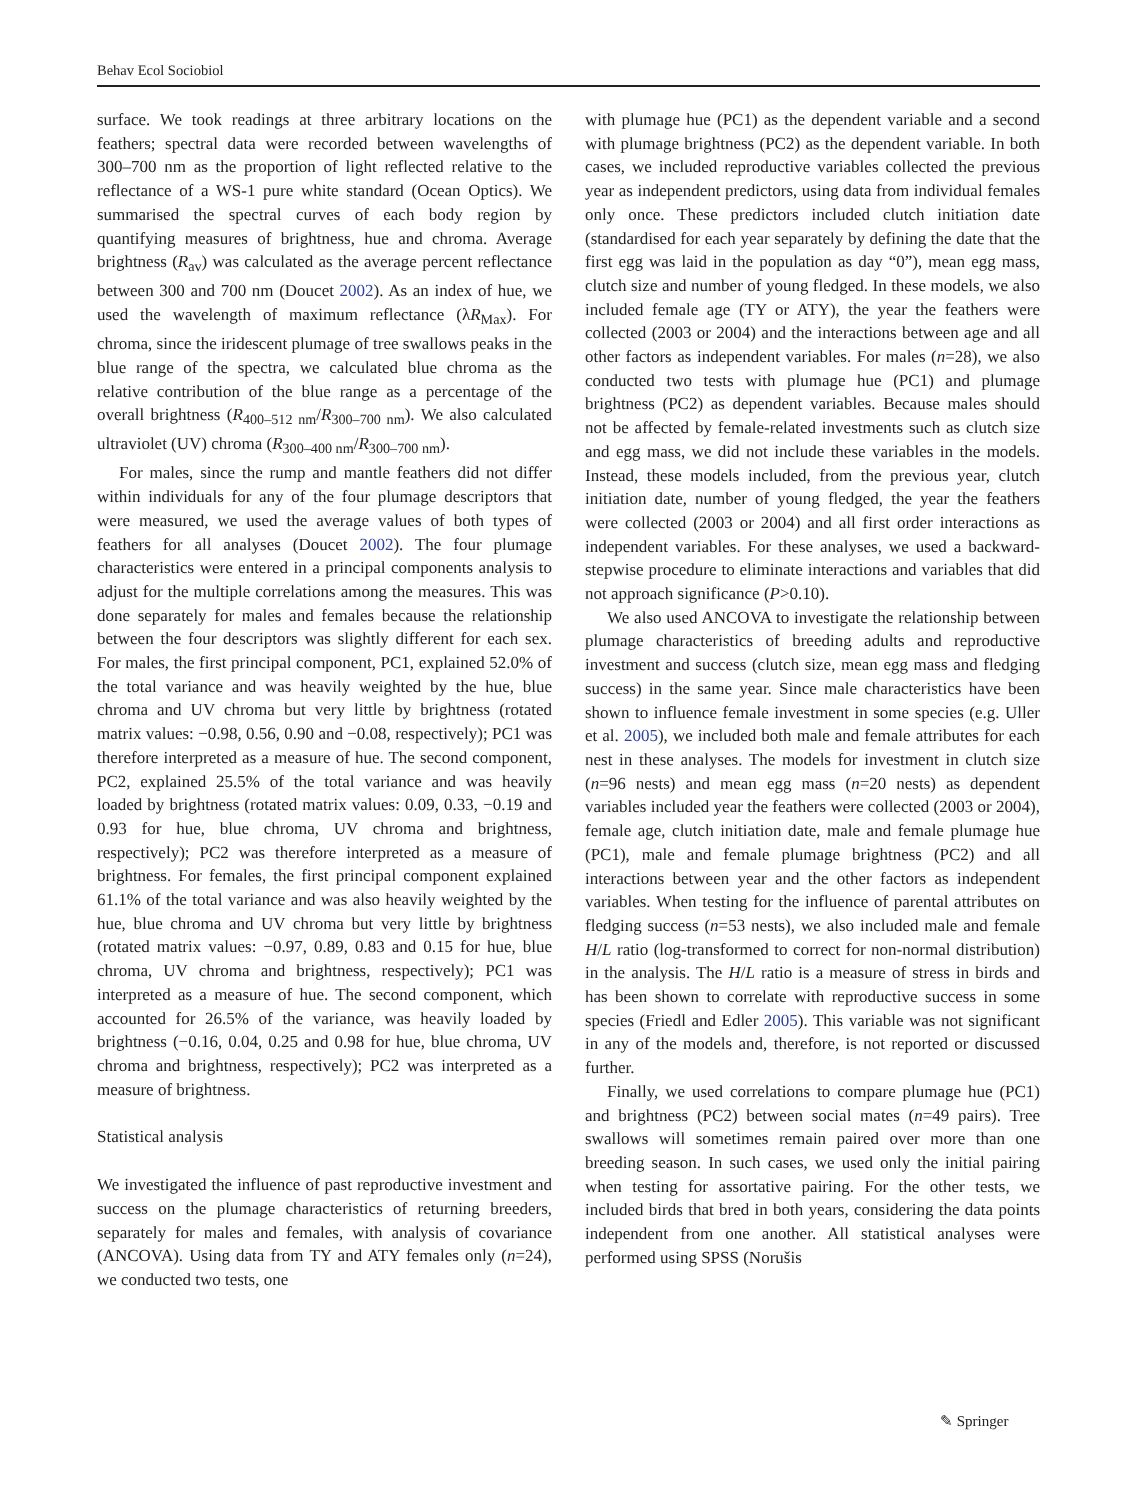Behav Ecol Sociobiol
surface. We took readings at three arbitrary locations on the feathers; spectral data were recorded between wavelengths of 300–700 nm as the proportion of light reflected relative to the reflectance of a WS-1 pure white standard (Ocean Optics). We summarised the spectral curves of each body region by quantifying measures of brightness, hue and chroma. Average brightness (R<sub>av</sub>) was calculated as the average percent reflectance between 300 and 700 nm (Doucet 2002). As an index of hue, we used the wavelength of maximum reflectance (λR<sub>Max</sub>). For chroma, since the iridescent plumage of tree swallows peaks in the blue range of the spectra, we calculated blue chroma as the relative contribution of the blue range as a percentage of the overall brightness (R<sub>400–512 nm</sub>/R<sub>300–700 nm</sub>). We also calculated ultraviolet (UV) chroma (R<sub>300–400 nm</sub>/R<sub>300–700 nm</sub>).
For males, since the rump and mantle feathers did not differ within individuals for any of the four plumage descriptors that were measured, we used the average values of both types of feathers for all analyses (Doucet 2002). The four plumage characteristics were entered in a principal components analysis to adjust for the multiple correlations among the measures. This was done separately for males and females because the relationship between the four descriptors was slightly different for each sex. For males, the first principal component, PC1, explained 52.0% of the total variance and was heavily weighted by the hue, blue chroma and UV chroma but very little by brightness (rotated matrix values: −0.98, 0.56, 0.90 and −0.08, respectively); PC1 was therefore interpreted as a measure of hue. The second component, PC2, explained 25.5% of the total variance and was heavily loaded by brightness (rotated matrix values: 0.09, 0.33, −0.19 and 0.93 for hue, blue chroma, UV chroma and brightness, respectively); PC2 was therefore interpreted as a measure of brightness. For females, the first principal component explained 61.1% of the total variance and was also heavily weighted by the hue, blue chroma and UV chroma but very little by brightness (rotated matrix values: −0.97, 0.89, 0.83 and 0.15 for hue, blue chroma, UV chroma and brightness, respectively); PC1 was interpreted as a measure of hue. The second component, which accounted for 26.5% of the variance, was heavily loaded by brightness (−0.16, 0.04, 0.25 and 0.98 for hue, blue chroma, UV chroma and brightness, respectively); PC2 was interpreted as a measure of brightness.
Statistical analysis
We investigated the influence of past reproductive investment and success on the plumage characteristics of returning breeders, separately for males and females, with analysis of covariance (ANCOVA). Using data from TY and ATY females only (n=24), we conducted two tests, one
with plumage hue (PC1) as the dependent variable and a second with plumage brightness (PC2) as the dependent variable. In both cases, we included reproductive variables collected the previous year as independent predictors, using data from individual females only once. These predictors included clutch initiation date (standardised for each year separately by defining the date that the first egg was laid in the population as day “0”), mean egg mass, clutch size and number of young fledged. In these models, we also included female age (TY or ATY), the year the feathers were collected (2003 or 2004) and the interactions between age and all other factors as independent variables. For males (n=28), we also conducted two tests with plumage hue (PC1) and plumage brightness (PC2) as dependent variables. Because males should not be affected by female-related investments such as clutch size and egg mass, we did not include these variables in the models. Instead, these models included, from the previous year, clutch initiation date, number of young fledged, the year the feathers were collected (2003 or 2004) and all first order interactions as independent variables. For these analyses, we used a backward-stepwise procedure to eliminate interactions and variables that did not approach significance (P>0.10).
We also used ANCOVA to investigate the relationship between plumage characteristics of breeding adults and reproductive investment and success (clutch size, mean egg mass and fledging success) in the same year. Since male characteristics have been shown to influence female investment in some species (e.g. Uller et al. 2005), we included both male and female attributes for each nest in these analyses. The models for investment in clutch size (n=96 nests) and mean egg mass (n=20 nests) as dependent variables included year the feathers were collected (2003 or 2004), female age, clutch initiation date, male and female plumage hue (PC1), male and female plumage brightness (PC2) and all interactions between year and the other factors as independent variables. When testing for the influence of parental attributes on fledging success (n=53 nests), we also included male and female H/L ratio (log-transformed to correct for non-normal distribution) in the analysis. The H/L ratio is a measure of stress in birds and has been shown to correlate with reproductive success in some species (Friedl and Edler 2005). This variable was not significant in any of the models and, therefore, is not reported or discussed further.
Finally, we used correlations to compare plumage hue (PC1) and brightness (PC2) between social mates (n=49 pairs). Tree swallows will sometimes remain paired over more than one breeding season. In such cases, we used only the initial pairing when testing for assortative pairing. For the other tests, we included birds that bred in both years, considering the data points independent from one another. All statistical analyses were performed using SPSS (Norušis
✎ Springer